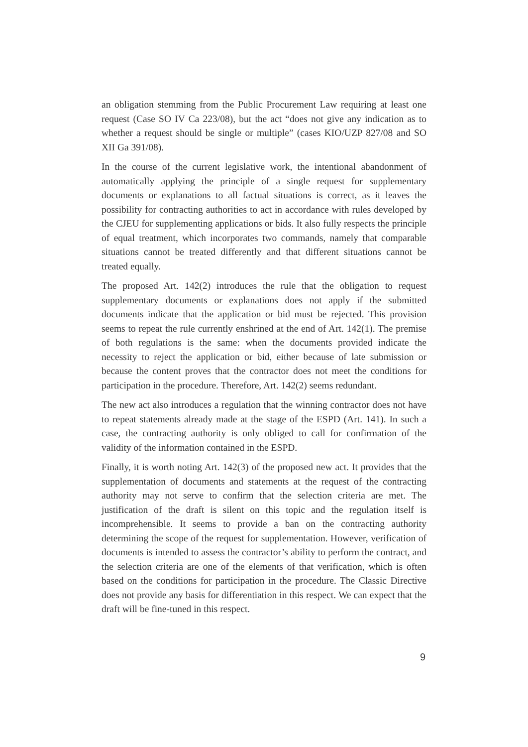an obligation stemming from the Public Procurement Law requiring at least one request (Case SO IV Ca 223/08), but the act “does not give any indication as to whether a request should be single or multiple” (cases KIO/UZP 827/08 and SO XII Ga 391/08).
In the course of the current legislative work, the intentional abandonment of automatically applying the principle of a single request for supplementary documents or explanations to all factual situations is correct, as it leaves the possibility for contracting authorities to act in accordance with rules developed by the CJEU for supplementing applications or bids. It also fully respects the principle of equal treatment, which incorporates two commands, namely that comparable situations cannot be treated differently and that different situations cannot be treated equally.
The proposed Art. 142(2) introduces the rule that the obligation to request supplementary documents or explanations does not apply if the submitted documents indicate that the application or bid must be rejected. This provision seems to repeat the rule currently enshrined at the end of Art. 142(1). The premise of both regulations is the same: when the documents provided indicate the necessity to reject the application or bid, either because of late submission or because the content proves that the contractor does not meet the conditions for participation in the procedure. Therefore, Art. 142(2) seems redundant.
The new act also introduces a regulation that the winning contractor does not have to repeat statements already made at the stage of the ESPD (Art. 141). In such a case, the contracting authority is only obliged to call for confirmation of the validity of the information contained in the ESPD.
Finally, it is worth noting Art. 142(3) of the proposed new act. It provides that the supplementation of documents and statements at the request of the contracting authority may not serve to confirm that the selection criteria are met. The justification of the draft is silent on this topic and the regulation itself is incomprehensible. It seems to provide a ban on the contracting authority determining the scope of the request for supplementation. However, verification of documents is intended to assess the contractor’s ability to perform the contract, and the selection criteria are one of the elements of that verification, which is often based on the conditions for participation in the procedure. The Classic Directive does not provide any basis for differentiation in this respect. We can expect that the draft will be fine-tuned in this respect.
9